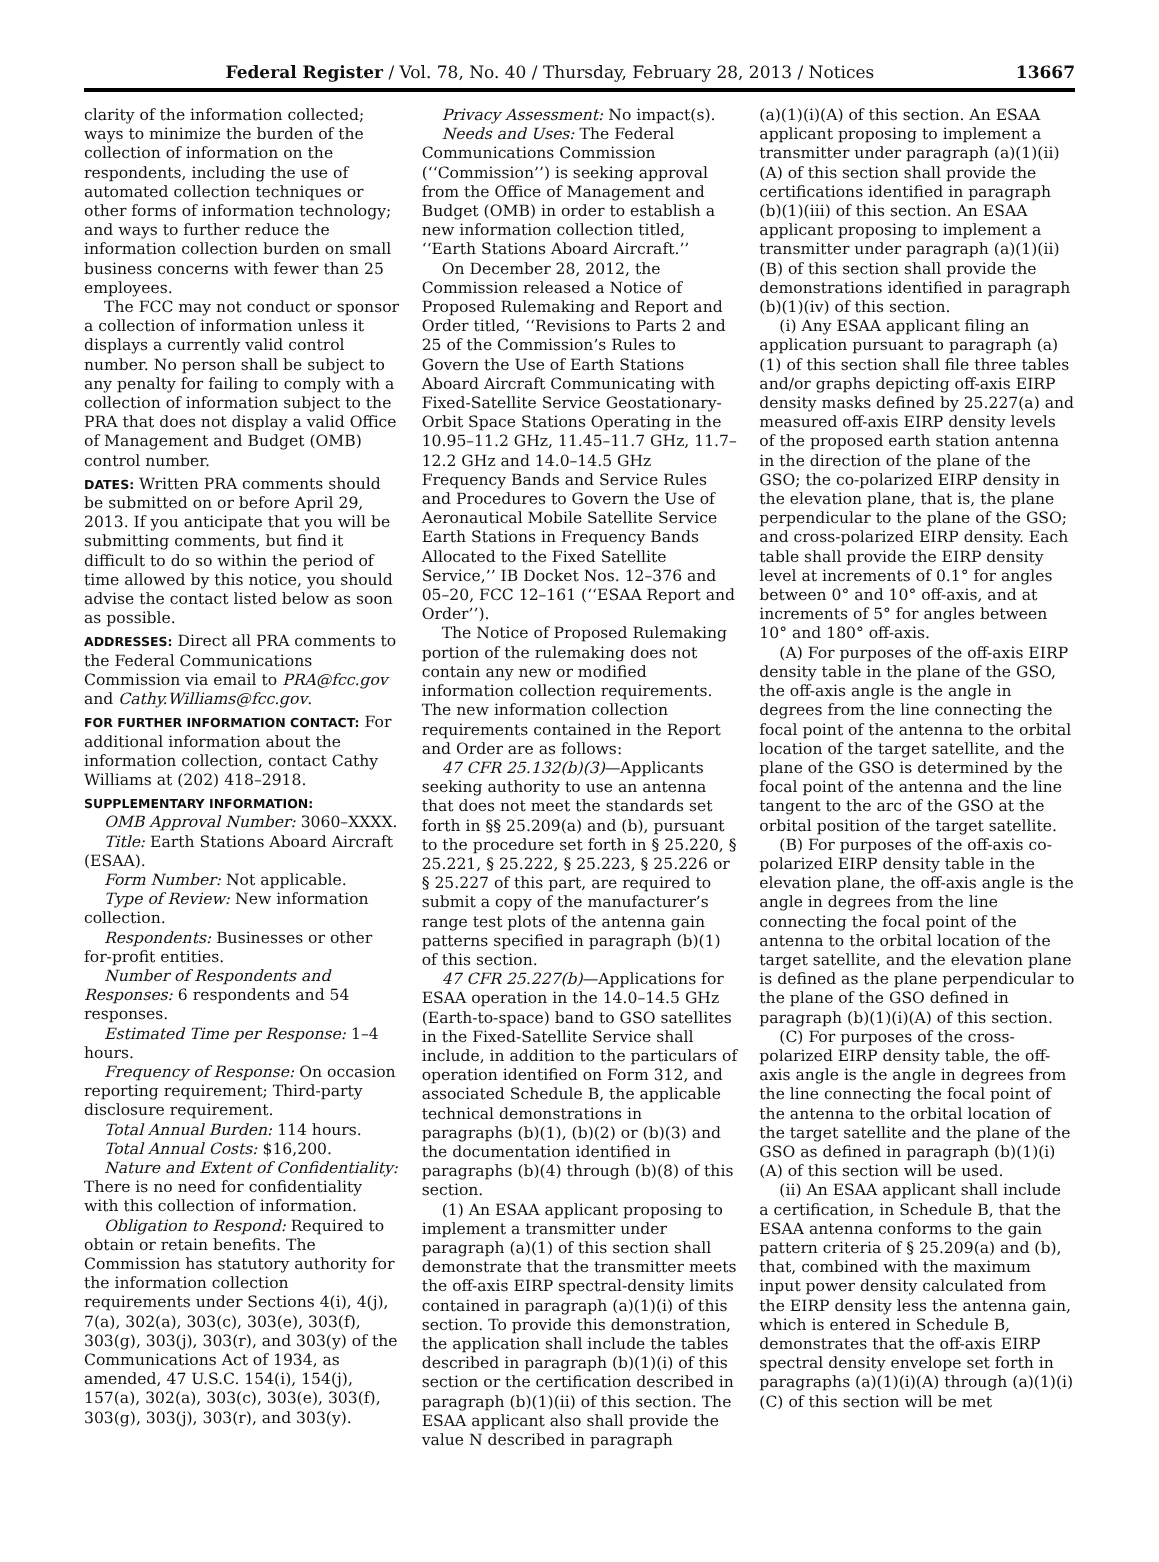Federal Register / Vol. 78, No. 40 / Thursday, February 28, 2013 / Notices 13667
clarity of the information collected; ways to minimize the burden of the collection of information on the respondents, including the use of automated collection techniques or other forms of information technology; and ways to further reduce the information collection burden on small business concerns with fewer than 25 employees.
The FCC may not conduct or sponsor a collection of information unless it displays a currently valid control number. No person shall be subject to any penalty for failing to comply with a collection of information subject to the PRA that does not display a valid Office of Management and Budget (OMB) control number.
DATES: Written PRA comments should be submitted on or before April 29, 2013. If you anticipate that you will be submitting comments, but find it difficult to do so within the period of time allowed by this notice, you should advise the contact listed below as soon as possible.
ADDRESSES: Direct all PRA comments to the Federal Communications Commission via email to PRA@fcc.gov and Cathy.Williams@fcc.gov.
FOR FURTHER INFORMATION CONTACT: For additional information about the information collection, contact Cathy Williams at (202) 418–2918.
SUPPLEMENTARY INFORMATION:
OMB Approval Number: 3060–XXXX.
Title: Earth Stations Aboard Aircraft (ESAA).
Form Number: Not applicable.
Type of Review: New information collection.
Respondents: Businesses or other for-profit entities.
Number of Respondents and Responses: 6 respondents and 54 responses.
Estimated Time per Response: 1–4 hours.
Frequency of Response: On occasion reporting requirement; Third-party disclosure requirement.
Total Annual Burden: 114 hours.
Total Annual Costs: $16,200.
Nature and Extent of Confidentiality: There is no need for confidentiality with this collection of information.
Obligation to Respond: Required to obtain or retain benefits. The Commission has statutory authority for the information collection requirements under Sections 4(i), 4(j), 7(a), 302(a), 303(c), 303(e), 303(f), 303(g), 303(j), 303(r), and 303(y) of the Communications Act of 1934, as amended, 47 U.S.C. 154(i), 154(j), 157(a), 302(a), 303(c), 303(e), 303(f), 303(g), 303(j), 303(r), and 303(y).
Privacy Assessment: No impact(s).
Needs and Uses: The Federal Communications Commission (‘‘Commission’’) is seeking approval from the Office of Management and Budget (OMB) in order to establish a new information collection titled, ‘‘Earth Stations Aboard Aircraft.’’
On December 28, 2012, the Commission released a Notice of Proposed Rulemaking and Report and Order titled, ‘‘Revisions to Parts 2 and 25 of the Commission’s Rules to Govern the Use of Earth Stations Aboard Aircraft Communicating with Fixed-Satellite Service Geostationary-Orbit Space Stations Operating in the 10.95–11.2 GHz, 11.45–11.7 GHz, 11.7–12.2 GHz and 14.0–14.5 GHz Frequency Bands and Service Rules and Procedures to Govern the Use of Aeronautical Mobile Satellite Service Earth Stations in Frequency Bands Allocated to the Fixed Satellite Service,’’ IB Docket Nos. 12–376 and 05–20, FCC 12–161 (‘‘ESAA Report and Order’’).
The Notice of Proposed Rulemaking portion of the rulemaking does not contain any new or modified information collection requirements. The new information collection requirements contained in the Report and Order are as follows:
47 CFR 25.132(b)(3)—Applicants seeking authority to use an antenna that does not meet the standards set forth in §§ 25.209(a) and (b), pursuant to the procedure set forth in § 25.220, § 25.221, § 25.222, § 25.223, § 25.226 or § 25.227 of this part, are required to submit a copy of the manufacturer’s range test plots of the antenna gain patterns specified in paragraph (b)(1) of this section.
47 CFR 25.227(b)—Applications for ESAA operation in the 14.0–14.5 GHz (Earth-to-space) band to GSO satellites in the Fixed-Satellite Service shall include, in addition to the particulars of operation identified on Form 312, and associated Schedule B, the applicable technical demonstrations in paragraphs (b)(1), (b)(2) or (b)(3) and the documentation identified in paragraphs (b)(4) through (b)(8) of this section.
(1) An ESAA applicant proposing to implement a transmitter under paragraph (a)(1) of this section shall demonstrate that the transmitter meets the off-axis EIRP spectral-density limits contained in paragraph (a)(1)(i) of this section. To provide this demonstration, the application shall include the tables described in paragraph (b)(1)(i) of this section or the certification described in paragraph (b)(1)(ii) of this section. The ESAA applicant also shall provide the value N described in paragraph
(a)(1)(i)(A) of this section. An ESAA applicant proposing to implement a transmitter under paragraph (a)(1)(ii)(A) of this section shall provide the certifications identified in paragraph (b)(1)(iii) of this section. An ESAA applicant proposing to implement a transmitter under paragraph (a)(1)(ii)(B) of this section shall provide the demonstrations identified in paragraph (b)(1)(iv) of this section.
(i) Any ESAA applicant filing an application pursuant to paragraph (a)(1) of this section shall file three tables and/or graphs depicting off-axis EIRP density masks defined by 25.227(a) and measured off-axis EIRP density levels of the proposed earth station antenna in the direction of the plane of the GSO; the co-polarized EIRP density in the elevation plane, that is, the plane perpendicular to the plane of the GSO; and cross-polarized EIRP density. Each table shall provide the EIRP density level at increments of 0.1° for angles between 0° and 10° off-axis, and at increments of 5° for angles between 10° and 180° off-axis.
(A) For purposes of the off-axis EIRP density table in the plane of the GSO, the off-axis angle is the angle in degrees from the line connecting the focal point of the antenna to the orbital location of the target satellite, and the plane of the GSO is determined by the focal point of the antenna and the line tangent to the arc of the GSO at the orbital position of the target satellite.
(B) For purposes of the off-axis co-polarized EIRP density table in the elevation plane, the off-axis angle is the angle in degrees from the line connecting the focal point of the antenna to the orbital location of the target satellite, and the elevation plane is defined as the plane perpendicular to the plane of the GSO defined in paragraph (b)(1)(i)(A) of this section.
(C) For purposes of the cross-polarized EIRP density table, the off-axis angle is the angle in degrees from the line connecting the focal point of the antenna to the orbital location of the target satellite and the plane of the GSO as defined in paragraph (b)(1)(i)(A) of this section will be used.
(ii) An ESAA applicant shall include a certification, in Schedule B, that the ESAA antenna conforms to the gain pattern criteria of § 25.209(a) and (b), that, combined with the maximum input power density calculated from the EIRP density less the antenna gain, which is entered in Schedule B, demonstrates that the off-axis EIRP spectral density envelope set forth in paragraphs (a)(1)(i)(A) through (a)(1)(i)(C) of this section will be met